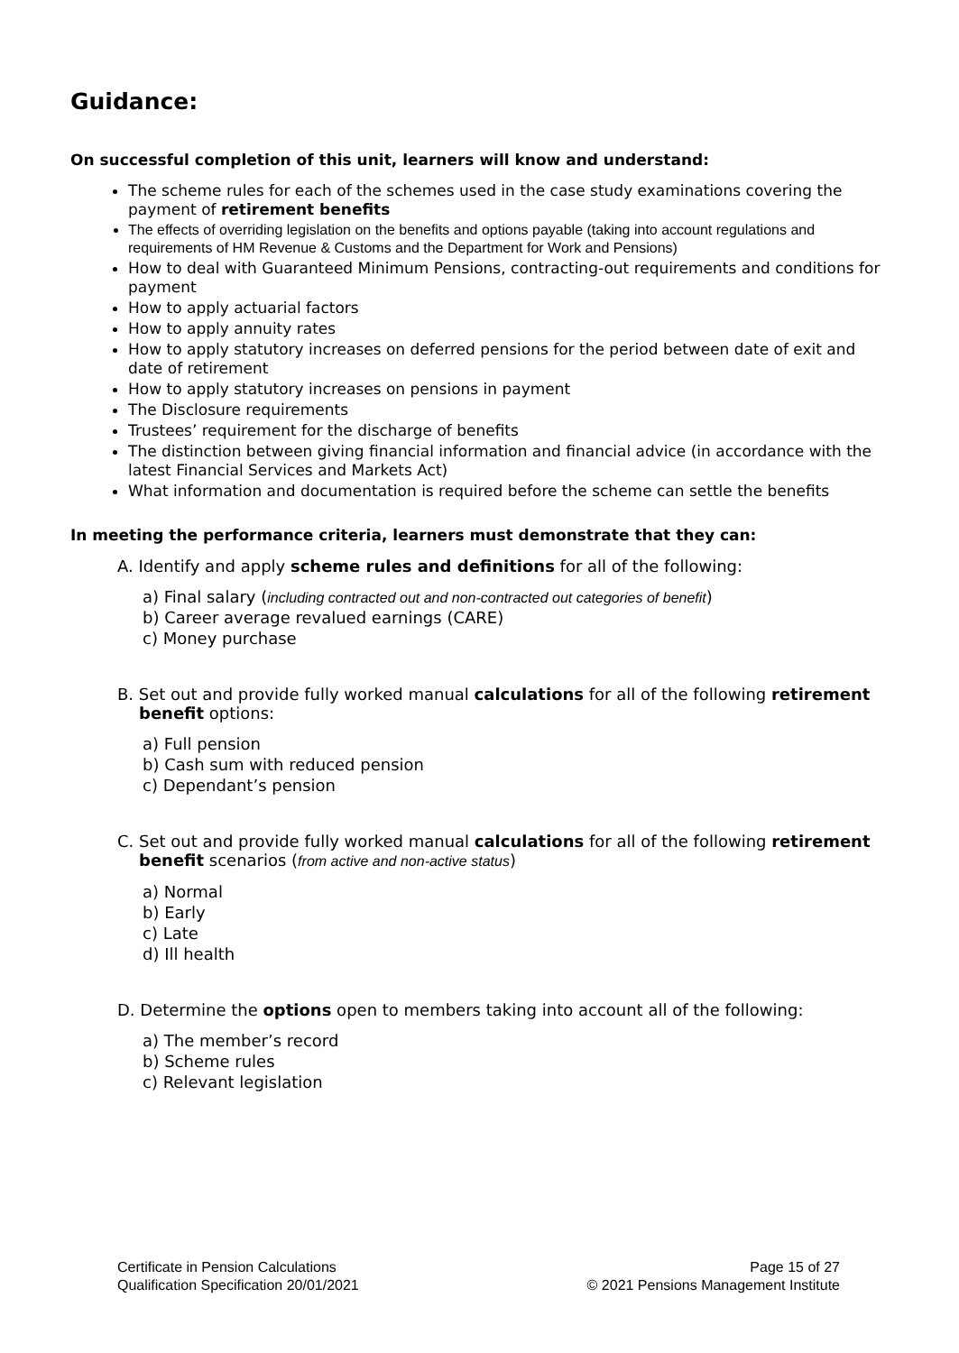Guidance:
On successful completion of this unit, learners will know and understand:
The scheme rules for each of the schemes used in the case study examinations covering the payment of retirement benefits
The effects of overriding legislation on the benefits and options payable (taking into account regulations and requirements of HM Revenue & Customs and the Department for Work and Pensions)
How to deal with Guaranteed Minimum Pensions, contracting-out requirements and conditions for payment
How to apply actuarial factors
How to apply annuity rates
How to apply statutory increases on deferred pensions for the period between date of exit and date of retirement
How to apply statutory increases on pensions in payment
The Disclosure requirements
Trustees’ requirement for the discharge of benefits
The distinction between giving financial information and financial advice (in accordance with the latest Financial Services and Markets Act)
What information and documentation is required before the scheme can settle the benefits
In meeting the performance criteria, learners must demonstrate that they can:
A. Identify and apply scheme rules and definitions for all of the following:
a) Final salary (including contracted out and non-contracted out categories of benefit)
b) Career average revalued earnings (CARE)
c) Money purchase
B. Set out and provide fully worked manual calculations for all of the following retirement benefit options:
a) Full pension
b) Cash sum with reduced pension
c) Dependant’s pension
C. Set out and provide fully worked manual calculations for all of the following retirement benefit scenarios (from active and non-active status)
a) Normal
b) Early
c) Late
d) Ill health
D. Determine the options open to members taking into account all of the following:
a) The member’s record
b) Scheme rules
c) Relevant legislation
Certificate in Pension Calculations
Qualification Specification 20/01/2021
Page 15 of 27
© 2021 Pensions Management Institute